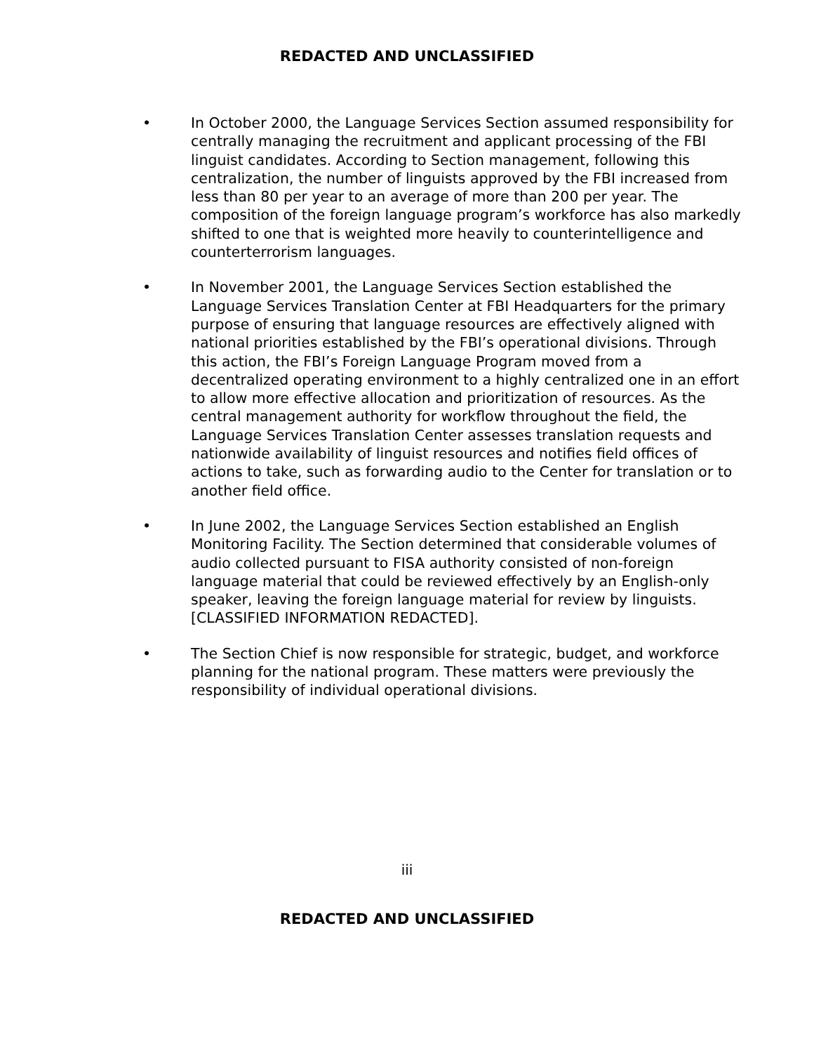REDACTED AND UNCLASSIFIED
• In October 2000, the Language Services Section assumed responsibility for centrally managing the recruitment and applicant processing of the FBI linguist candidates. According to Section management, following this centralization, the number of linguists approved by the FBI increased from less than 80 per year to an average of more than 200 per year. The composition of the foreign language program’s workforce has also markedly shifted to one that is weighted more heavily to counterintelligence and counterterrorism languages.
• In November 2001, the Language Services Section established the Language Services Translation Center at FBI Headquarters for the primary purpose of ensuring that language resources are effectively aligned with national priorities established by the FBI’s operational divisions. Through this action, the FBI’s Foreign Language Program moved from a decentralized operating environment to a highly centralized one in an effort to allow more effective allocation and prioritization of resources. As the central management authority for workflow throughout the field, the Language Services Translation Center assesses translation requests and nationwide availability of linguist resources and notifies field offices of actions to take, such as forwarding audio to the Center for translation or to another field office.
• In June 2002, the Language Services Section established an English Monitoring Facility. The Section determined that considerable volumes of audio collected pursuant to FISA authority consisted of non-foreign language material that could be reviewed effectively by an English-only speaker, leaving the foreign language material for review by linguists. [CLASSIFIED INFORMATION REDACTED].
• The Section Chief is now responsible for strategic, budget, and workforce planning for the national program. These matters were previously the responsibility of individual operational divisions.
iii
REDACTED AND UNCLASSIFIED